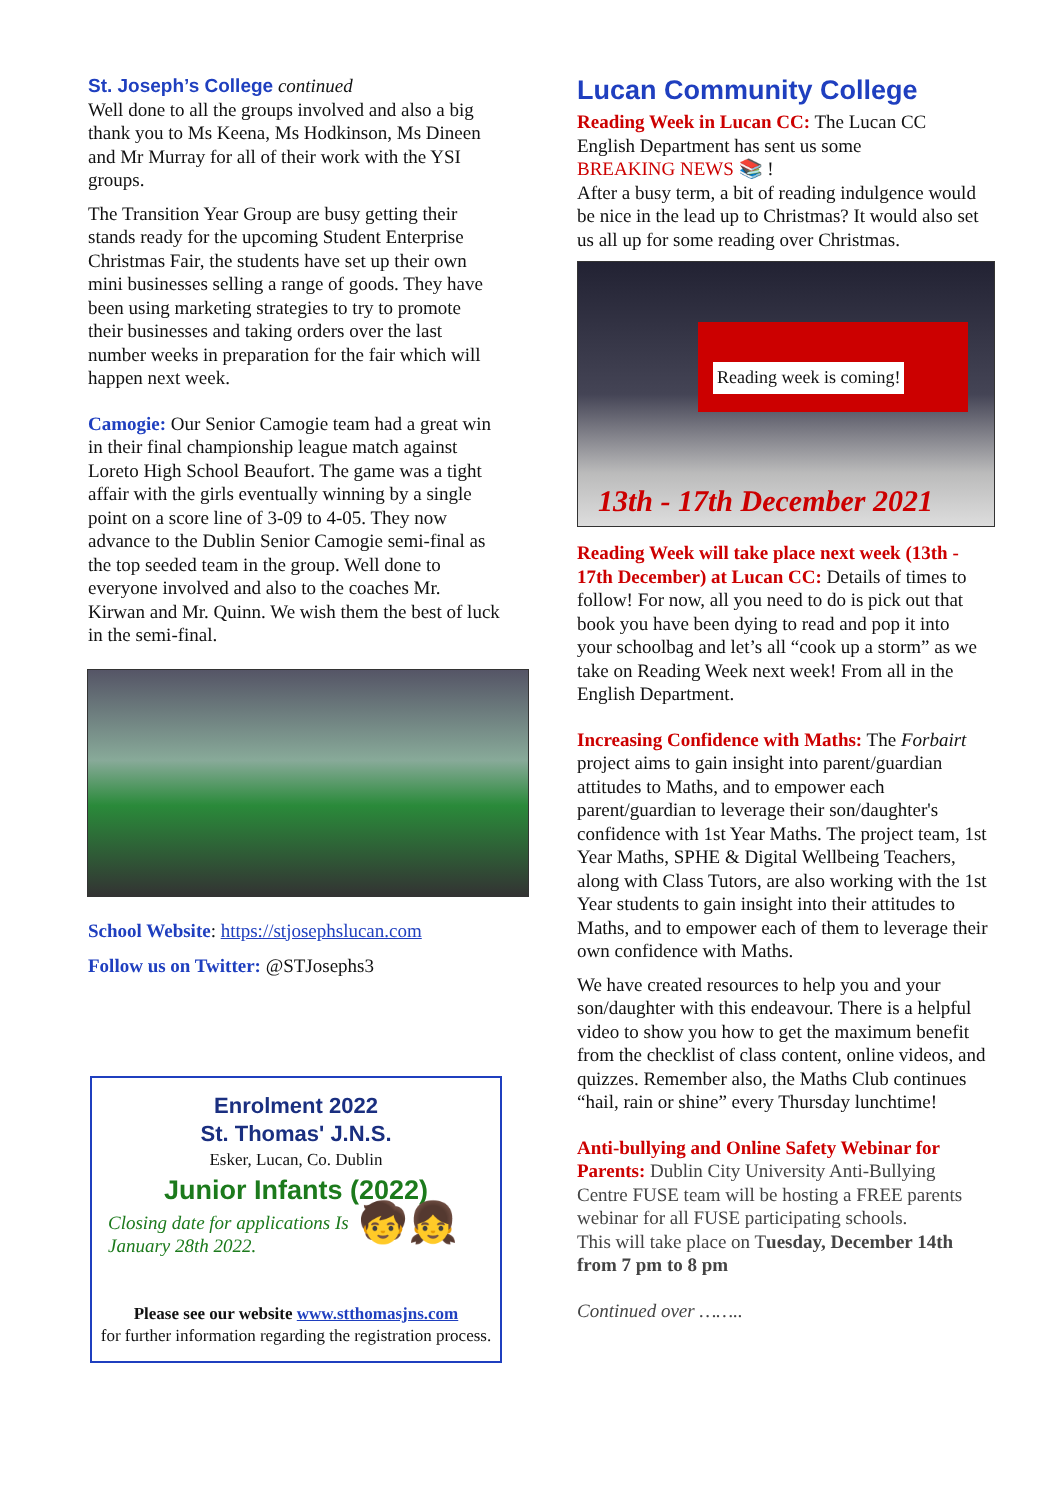St. Joseph’s College continued
Well done to all the groups involved and also a big thank you to Ms Keena, Ms Hodkinson, Ms Dineen and Mr Murray for all of their work with the YSI groups.
The Transition Year Group are busy getting their stands ready for the upcoming Student Enterprise Christmas Fair, the students have set up their own mini businesses selling a range of goods. They have been using marketing strategies to try to promote their businesses and taking orders over the last number weeks in preparation for the fair which will happen next week.
Camogie: Our Senior Camogie team had a great win in their final championship league match against Loreto High School Beaufort. The game was a tight affair with the girls eventually winning by a single point on a score line of 3-09 to 4-05. They now advance to the Dublin Senior Camogie semi-final as the top seeded team in the group. Well done to everyone involved and also to the coaches Mr. Kirwan and Mr. Quinn. We wish them the best of luck in the semi-final.
School Website: https://stjosephslucan.com
Follow us on Twitter: @STJosephs3
Enrolment 2022
St. Thomas' J.N.S.
Esker, Lucan, Co. Dublin
Junior Infants (2022)
Closing date for applications Is January 28th 2022. 🧒👧
Please see our website www.stthomasjns.com
for further information regarding the registration process.
Lucan Community College
Reading Week in Lucan CC: The Lucan CC English Department has sent us some
BREAKING NEWS 📚 !
After a busy term, a bit of reading indulgence would be nice in the lead up to Christmas? It would also set us all up for some reading over Christmas.
Reading week is coming!
13th - 17th December 2021
Reading Week will take place next week (13th - 17th December) at Lucan CC: Details of times to follow! For now, all you need to do is pick out that book you have been dying to read and pop it into your schoolbag and let’s all “cook up a storm” as we take on Reading Week next week! From all in the English Department.
Increasing Confidence with Maths: The Forbairt project aims to gain insight into parent/guardian attitudes to Maths, and to empower each parent/guardian to leverage their son/daughter's confidence with 1st Year Maths. The project team, 1st Year Maths, SPHE & Digital Wellbeing Teachers, along with Class Tutors, are also working with the 1st Year students to gain insight into their attitudes to Maths, and to empower each of them to leverage their own confidence with Maths.
We have created resources to help you and your son/daughter with this endeavour. There is a helpful video to show you how to get the maximum benefit from the checklist of class content, online videos, and quizzes. Remember also, the Maths Club continues “hail, rain or shine” every Thursday lunchtime!
Anti-bullying and Online Safety Webinar for Parents: Dublin City University Anti-Bullying Centre FUSE team will be hosting a FREE parents webinar for all FUSE participating schools.
This will take place on Tuesday, December 14th from 7 pm to 8 pm
Continued over ……..